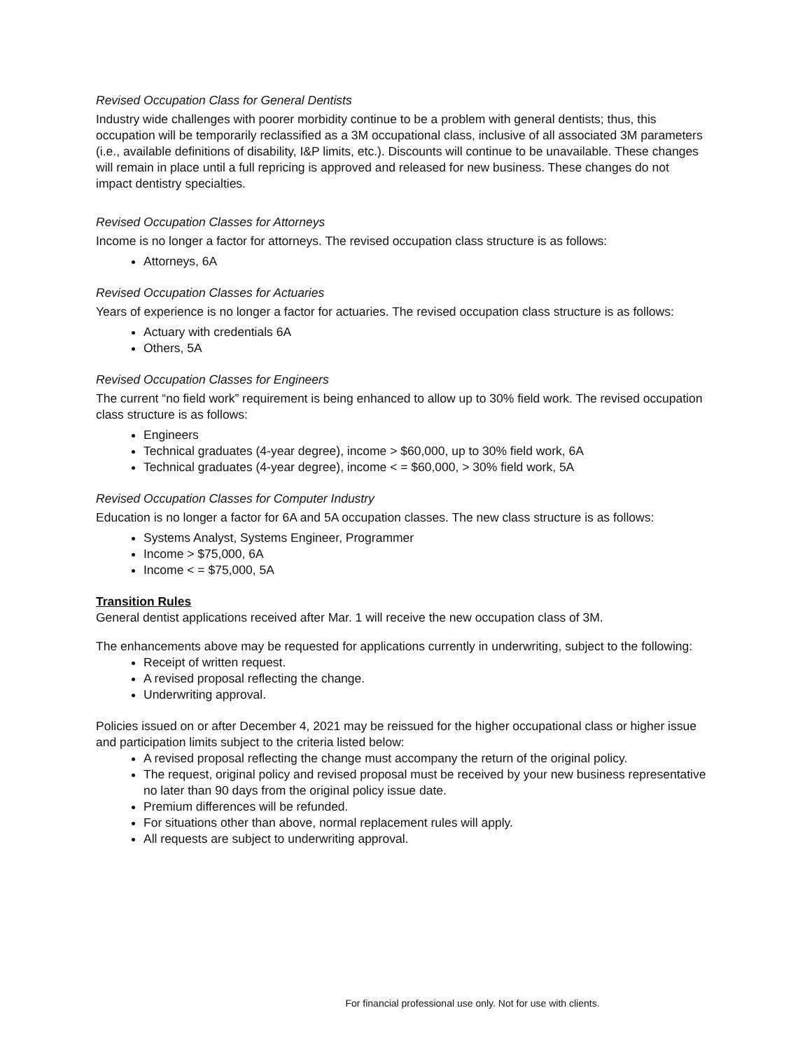Revised Occupation Class for General Dentists
Industry wide challenges with poorer morbidity continue to be a problem with general dentists; thus, this occupation will be temporarily reclassified as a 3M occupational class, inclusive of all associated 3M parameters (i.e., available definitions of disability, I&P limits, etc.). Discounts will continue to be unavailable. These changes will remain in place until a full repricing is approved and released for new business. These changes do not impact dentistry specialties.
Revised Occupation Classes for Attorneys
Income is no longer a factor for attorneys. The revised occupation class structure is as follows:
Attorneys, 6A
Revised Occupation Classes for Actuaries
Years of experience is no longer a factor for actuaries. The revised occupation class structure is as follows:
Actuary with credentials 6A
Others, 5A
Revised Occupation Classes for Engineers
The current “no field work” requirement is being enhanced to allow up to 30% field work. The revised occupation class structure is as follows:
Engineers
Technical graduates (4-year degree), income > $60,000, up to 30% field work, 6A
Technical graduates (4-year degree), income < = $60,000, > 30% field work, 5A
Revised Occupation Classes for Computer Industry
Education is no longer a factor for 6A and 5A occupation classes. The new class structure is as follows:
Systems Analyst, Systems Engineer, Programmer
Income > $75,000, 6A
Income < = $75,000, 5A
Transition Rules
General dentist applications received after Mar. 1 will receive the new occupation class of 3M.
The enhancements above may be requested for applications currently in underwriting, subject to the following:
Receipt of written request.
A revised proposal reflecting the change.
Underwriting approval.
Policies issued on or after December 4, 2021 may be reissued for the higher occupational class or higher issue and participation limits subject to the criteria listed below:
A revised proposal reflecting the change must accompany the return of the original policy.
The request, original policy and revised proposal must be received by your new business representative no later than 90 days from the original policy issue date.
Premium differences will be refunded.
For situations other than above, normal replacement rules will apply.
All requests are subject to underwriting approval.
For financial professional use only. Not for use with clients.